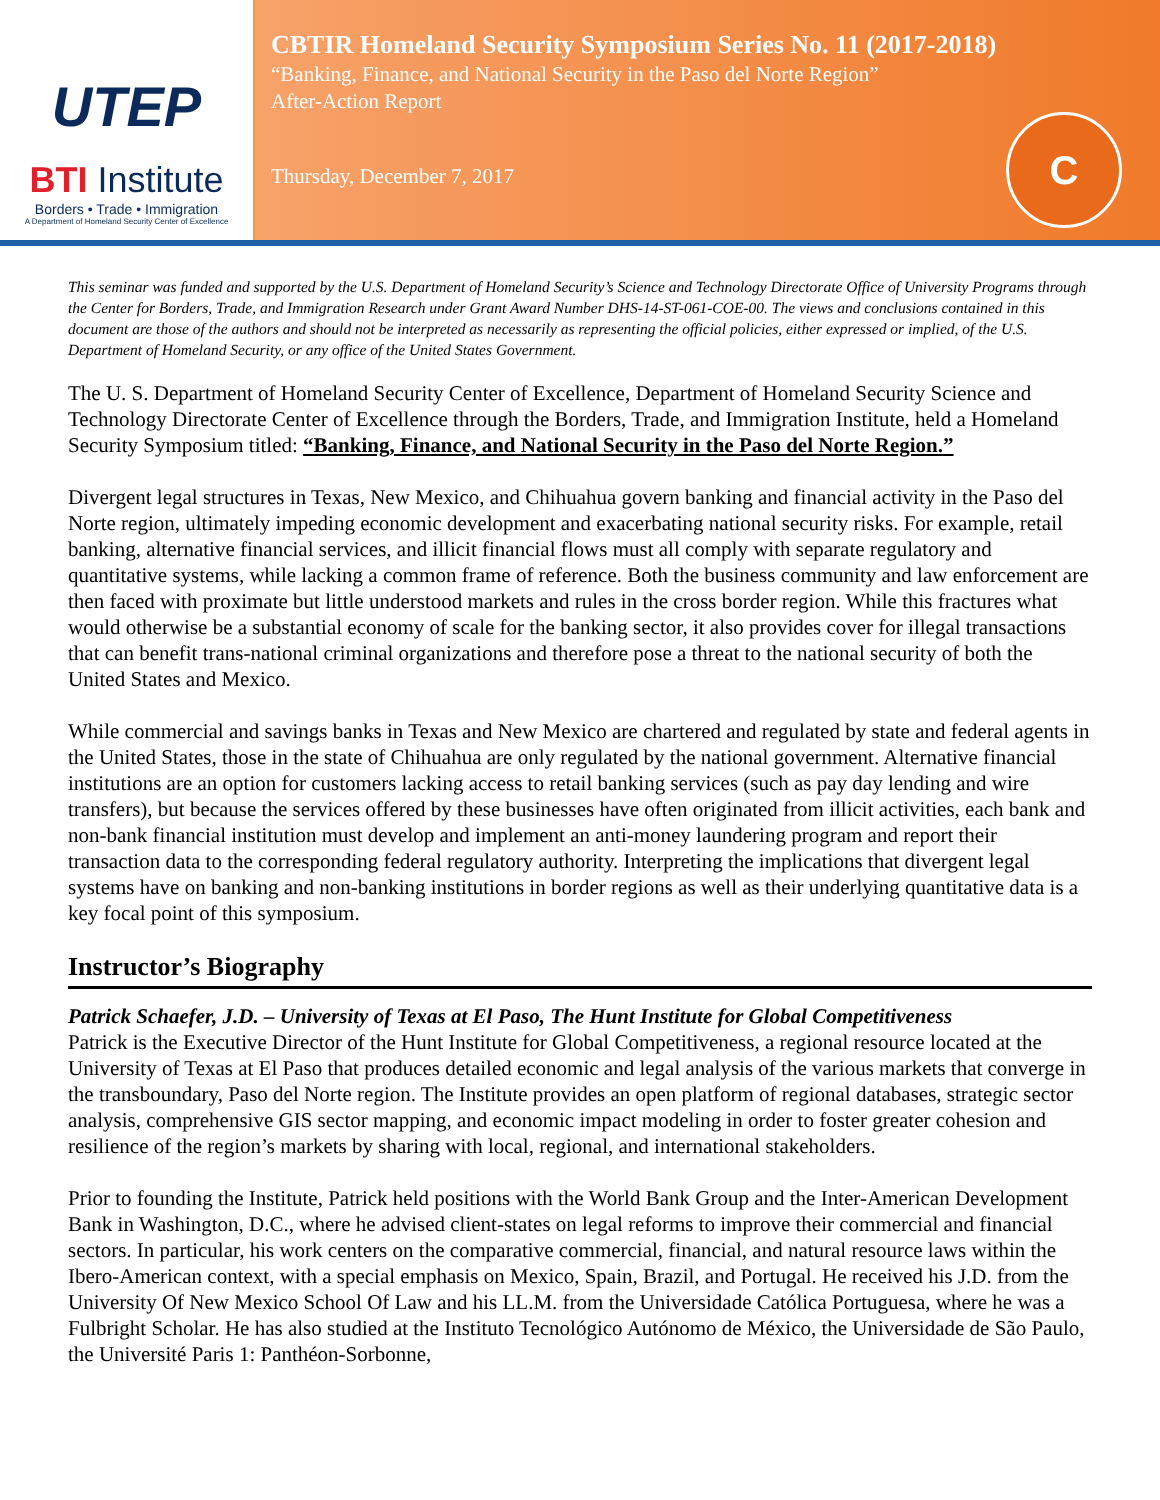UTEP
BTI Institute
Borders • Trade • Immigration
A Department of Homeland Security Center of Excellence
CBTIR Homeland Security Symposium Series No. 11 (2017-2018)
“Banking, Finance, and National Security in the Paso del Norte Region”
After-Action Report
Thursday, December 7, 2017
C
This seminar was funded and supported by the U.S. Department of Homeland Security’s Science and Technology Directorate Office of University Programs through the Center for Borders, Trade, and Immigration Research under Grant Award Number DHS-14-ST-061-COE-00. The views and conclusions contained in this document are those of the authors and should not be interpreted as necessarily as representing the official policies, either expressed or implied, of the U.S. Department of Homeland Security, or any office of the United States Government.
The U. S. Department of Homeland Security Center of Excellence, Department of Homeland Security Science and Technology Directorate Center of Excellence through the Borders, Trade, and Immigration Institute, held a Homeland Security Symposium titled: “Banking, Finance, and National Security in the Paso del Norte Region.”
Divergent legal structures in Texas, New Mexico, and Chihuahua govern banking and financial activity in the Paso del Norte region, ultimately impeding economic development and exacerbating national security risks. For example, retail banking, alternative financial services, and illicit financial flows must all comply with separate regulatory and quantitative systems, while lacking a common frame of reference. Both the business community and law enforcement are then faced with proximate but little understood markets and rules in the cross border region. While this fractures what would otherwise be a substantial economy of scale for the banking sector, it also provides cover for illegal transactions that can benefit trans-national criminal organizations and therefore pose a threat to the national security of both the United States and Mexico.
While commercial and savings banks in Texas and New Mexico are chartered and regulated by state and federal agents in the United States, those in the state of Chihuahua are only regulated by the national government. Alternative financial institutions are an option for customers lacking access to retail banking services (such as pay day lending and wire transfers), but because the services offered by these businesses have often originated from illicit activities, each bank and non-bank financial institution must develop and implement an anti-money laundering program and report their transaction data to the corresponding federal regulatory authority. Interpreting the implications that divergent legal systems have on banking and non-banking institutions in border regions as well as their underlying quantitative data is a key focal point of this symposium.
Instructor’s Biography
Patrick Schaefer, J.D. – University of Texas at El Paso, The Hunt Institute for Global Competitiveness
Patrick is the Executive Director of the Hunt Institute for Global Competitiveness, a regional resource located at the University of Texas at El Paso that produces detailed economic and legal analysis of the various markets that converge in the transboundary, Paso del Norte region. The Institute provides an open platform of regional databases, strategic sector analysis, comprehensive GIS sector mapping, and economic impact modeling in order to foster greater cohesion and resilience of the region’s markets by sharing with local, regional, and international stakeholders.
Prior to founding the Institute, Patrick held positions with the World Bank Group and the Inter-American Development Bank in Washington, D.C., where he advised client-states on legal reforms to improve their commercial and financial sectors. In particular, his work centers on the comparative commercial, financial, and natural resource laws within the Ibero-American context, with a special emphasis on Mexico, Spain, Brazil, and Portugal. He received his J.D. from the University Of New Mexico School Of Law and his LL.M. from the Universidade Católica Portuguesa, where he was a Fulbright Scholar. He has also studied at the Instituto Tecnológico Autónomo de México, the Universidade de São Paulo, the Université Paris 1: Panthéon-Sorbonne,